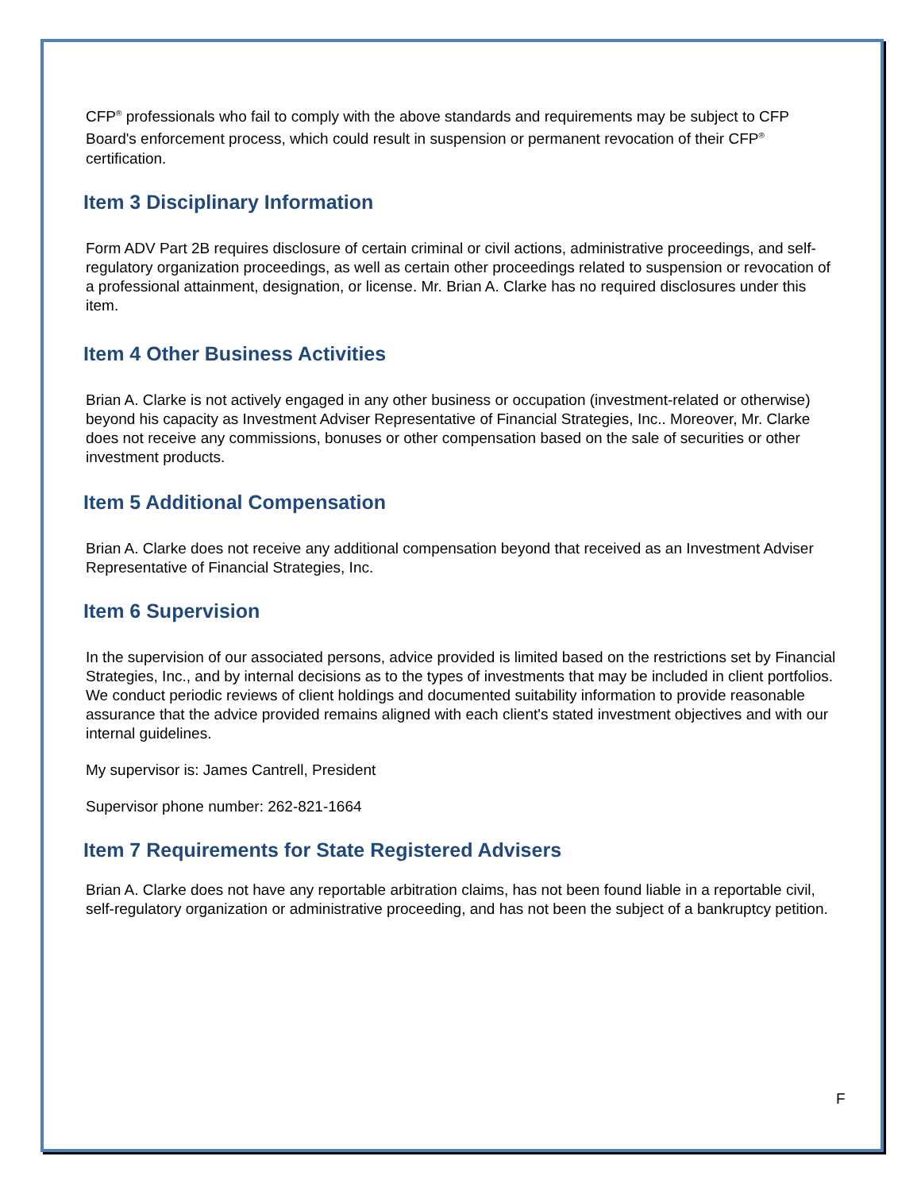CFP<sup>®</sup> professionals who fail to comply with the above standards and requirements may be subject to CFP Board's enforcement process, which could result in suspension or permanent revocation of their CFP<sup>®</sup> certification.
Item 3 Disciplinary Information
Form ADV Part 2B requires disclosure of certain criminal or civil actions, administrative proceedings, and self-regulatory organization proceedings, as well as certain other proceedings related to suspension or revocation of a professional attainment, designation, or license. Mr. Brian A. Clarke has no required disclosures under this item.
Item 4 Other Business Activities
Brian A. Clarke is not actively engaged in any other business or occupation (investment-related or otherwise) beyond his capacity as Investment Adviser Representative of Financial Strategies, Inc.. Moreover, Mr. Clarke does not receive any commissions, bonuses or other compensation based on the sale of securities or other investment products.
Item 5 Additional Compensation
Brian A. Clarke does not receive any additional compensation beyond that received as an Investment Adviser Representative of Financial Strategies, Inc.
Item 6 Supervision
In the supervision of our associated persons, advice provided is limited based on the restrictions set by Financial Strategies, Inc., and by internal decisions as to the types of investments that may be included in client portfolios. We conduct periodic reviews of client holdings and documented suitability information to provide reasonable assurance that the advice provided remains aligned with each client's stated investment objectives and with our internal guidelines.
My supervisor is: James Cantrell, President
Supervisor phone number: 262-821-1664
Item 7 Requirements for State Registered Advisers
Brian A. Clarke does not have any reportable arbitration claims, has not been found liable in a reportable civil, self-regulatory organization or administrative proceeding, and has not been the subject of a bankruptcy petition.
F